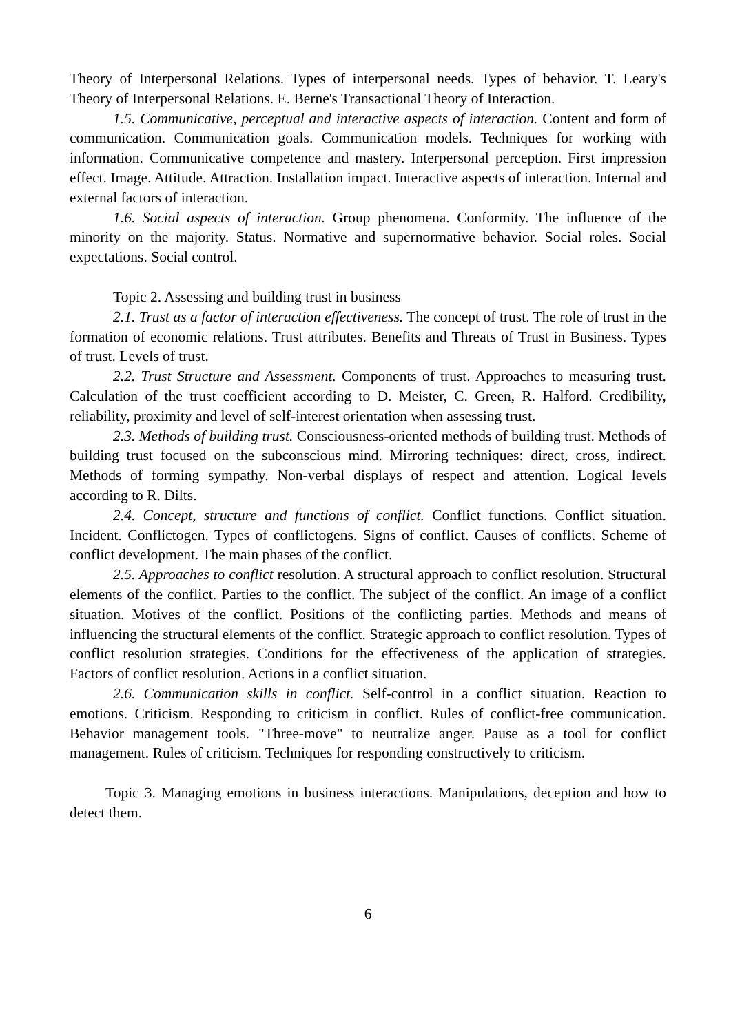Theory of Interpersonal Relations. Types of interpersonal needs. Types of behavior. T. Leary's Theory of Interpersonal Relations. E. Berne's Transactional Theory of Interaction.
1.5. Communicative, perceptual and interactive aspects of interaction. Content and form of communication. Communication goals. Communication models. Techniques for working with information. Communicative competence and mastery. Interpersonal perception. First impression effect. Image. Attitude. Attraction. Installation impact. Interactive aspects of interaction. Internal and external factors of interaction.
1.6. Social aspects of interaction. Group phenomena. Conformity. The influence of the minority on the majority. Status. Normative and supernormative behavior. Social roles. Social expectations. Social control.
Topic 2. Assessing and building trust in business
2.1. Trust as a factor of interaction effectiveness. The concept of trust. The role of trust in the formation of economic relations. Trust attributes. Benefits and Threats of Trust in Business. Types of trust. Levels of trust.
2.2. Trust Structure and Assessment. Components of trust. Approaches to measuring trust. Calculation of the trust coefficient according to D. Meister, C. Green, R. Halford. Credibility, reliability, proximity and level of self-interest orientation when assessing trust.
2.3. Methods of building trust. Consciousness-oriented methods of building trust. Methods of building trust focused on the subconscious mind. Mirroring techniques: direct, cross, indirect. Methods of forming sympathy. Non-verbal displays of respect and attention. Logical levels according to R. Dilts.
2.4. Concept, structure and functions of conflict. Conflict functions. Conflict situation. Incident. Conflictogen. Types of conflictogens. Signs of conflict. Causes of conflicts. Scheme of conflict development. The main phases of the conflict.
2.5. Approaches to conflict resolution. A structural approach to conflict resolution. Structural elements of the conflict. Parties to the conflict. The subject of the conflict. An image of a conflict situation. Motives of the conflict. Positions of the conflicting parties. Methods and means of influencing the structural elements of the conflict. Strategic approach to conflict resolution. Types of conflict resolution strategies. Conditions for the effectiveness of the application of strategies. Factors of conflict resolution. Actions in a conflict situation.
2.6. Communication skills in conflict. Self-control in a conflict situation. Reaction to emotions. Criticism. Responding to criticism in conflict. Rules of conflict-free communication. Behavior management tools. "Three-move" to neutralize anger. Pause as a tool for conflict management. Rules of criticism. Techniques for responding constructively to criticism.
Topic 3. Managing emotions in business interactions. Manipulations, deception and how to detect them.
6